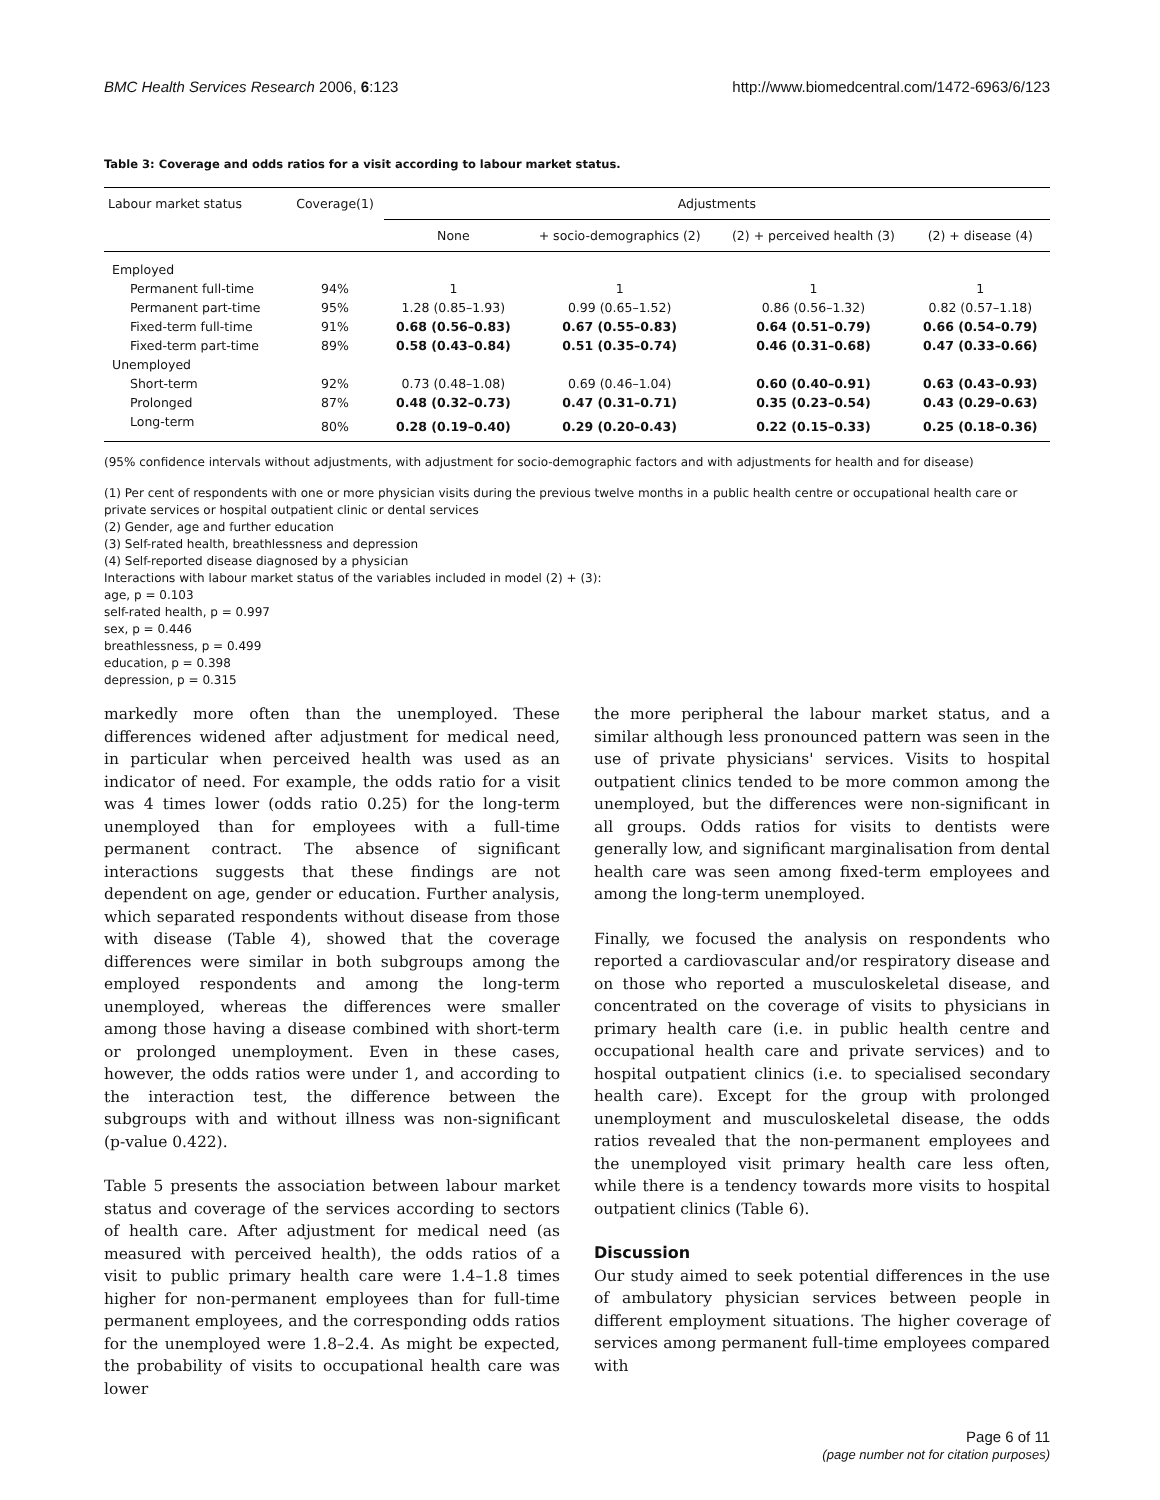BMC Health Services Research 2006, 6:123 http://www.biomedcentral.com/1472-6963/6/123
Table 3: Coverage and odds ratios for a visit according to labour market status.
| Labour market status | Coverage(1) | Adjustments | | | |
| --- | --- | --- | --- | --- | --- |
| | | None | + socio-demographics (2) | (2) + perceived health (3) | (2) + disease (4) |
| Employed | | | | | |
| Permanent full-time | 94% | 1 | 1 | 1 | 1 |
| Permanent part-time | 95% | 1.28 (0.85–1.93) | 0.99 (0.65–1.52) | 0.86 (0.56–1.32) | 0.82 (0.57–1.18) |
| Fixed-term full-time | 91% | 0.68 (0.56–0.83) | 0.67 (0.55–0.83) | 0.64 (0.51–0.79) | 0.66 (0.54–0.79) |
| Fixed-term part-time | 89% | 0.58 (0.43–0.84) | 0.51 (0.35–0.74) | 0.46 (0.31–0.68) | 0.47 (0.33–0.66) |
| Unemployed | | | | | |
| Short-term | 92% | 0.73 (0.48–1.08) | 0.69 (0.46–1.04) | 0.60 (0.40–0.91) | 0.63 (0.43–0.93) |
| Prolonged | 87% | 0.48 (0.32–0.73) | 0.47 (0.31–0.71) | 0.35 (0.23–0.54) | 0.43 (0.29–0.63) |
| Long-term | 80% | 0.28 (0.19–0.40) | 0.29 (0.20–0.43) | 0.22 (0.15–0.33) | 0.25 (0.18–0.36) |
(95% confidence intervals without adjustments, with adjustment for socio-demographic factors and with adjustments for health and for disease)
(1) Per cent of respondents with one or more physician visits during the previous twelve months in a public health centre or occupational health care or private services or hospital outpatient clinic or dental services
(2) Gender, age and further education
(3) Self-rated health, breathlessness and depression
(4) Self-reported disease diagnosed by a physician
Interactions with labour market status of the variables included in model (2) + (3):
age, p = 0.103
self-rated health, p = 0.997
sex, p = 0.446
breathlessness, p = 0.499
education, p = 0.398
depression, p = 0.315
markedly more often than the unemployed. These differences widened after adjustment for medical need, in particular when perceived health was used as an indicator of need. For example, the odds ratio for a visit was 4 times lower (odds ratio 0.25) for the long-term unemployed than for employees with a full-time permanent contract. The absence of significant interactions suggests that these findings are not dependent on age, gender or education. Further analysis, which separated respondents without disease from those with disease (Table 4), showed that the coverage differences were similar in both subgroups among the employed respondents and among the long-term unemployed, whereas the differences were smaller among those having a disease combined with short-term or prolonged unemployment. Even in these cases, however, the odds ratios were under 1, and according to the interaction test, the difference between the subgroups with and without illness was non-significant (p-value 0.422).
Table 5 presents the association between labour market status and coverage of the services according to sectors of health care. After adjustment for medical need (as measured with perceived health), the odds ratios of a visit to public primary health care were 1.4–1.8 times higher for non-permanent employees than for full-time permanent employees, and the corresponding odds ratios for the unemployed were 1.8–2.4. As might be expected, the probability of visits to occupational health care was lower
the more peripheral the labour market status, and a similar although less pronounced pattern was seen in the use of private physicians' services. Visits to hospital outpatient clinics tended to be more common among the unemployed, but the differences were non-significant in all groups. Odds ratios for visits to dentists were generally low, and significant marginalisation from dental health care was seen among fixed-term employees and among the long-term unemployed.
Finally, we focused the analysis on respondents who reported a cardiovascular and/or respiratory disease and on those who reported a musculoskeletal disease, and concentrated on the coverage of visits to physicians in primary health care (i.e. in public health centre and occupational health care and private services) and to hospital outpatient clinics (i.e. to specialised secondary health care). Except for the group with prolonged unemployment and musculoskeletal disease, the odds ratios revealed that the non-permanent employees and the unemployed visit primary health care less often, while there is a tendency towards more visits to hospital outpatient clinics (Table 6).
Discussion
Our study aimed to seek potential differences in the use of ambulatory physician services between people in different employment situations. The higher coverage of services among permanent full-time employees compared with
Page 6 of 11
(page number not for citation purposes)